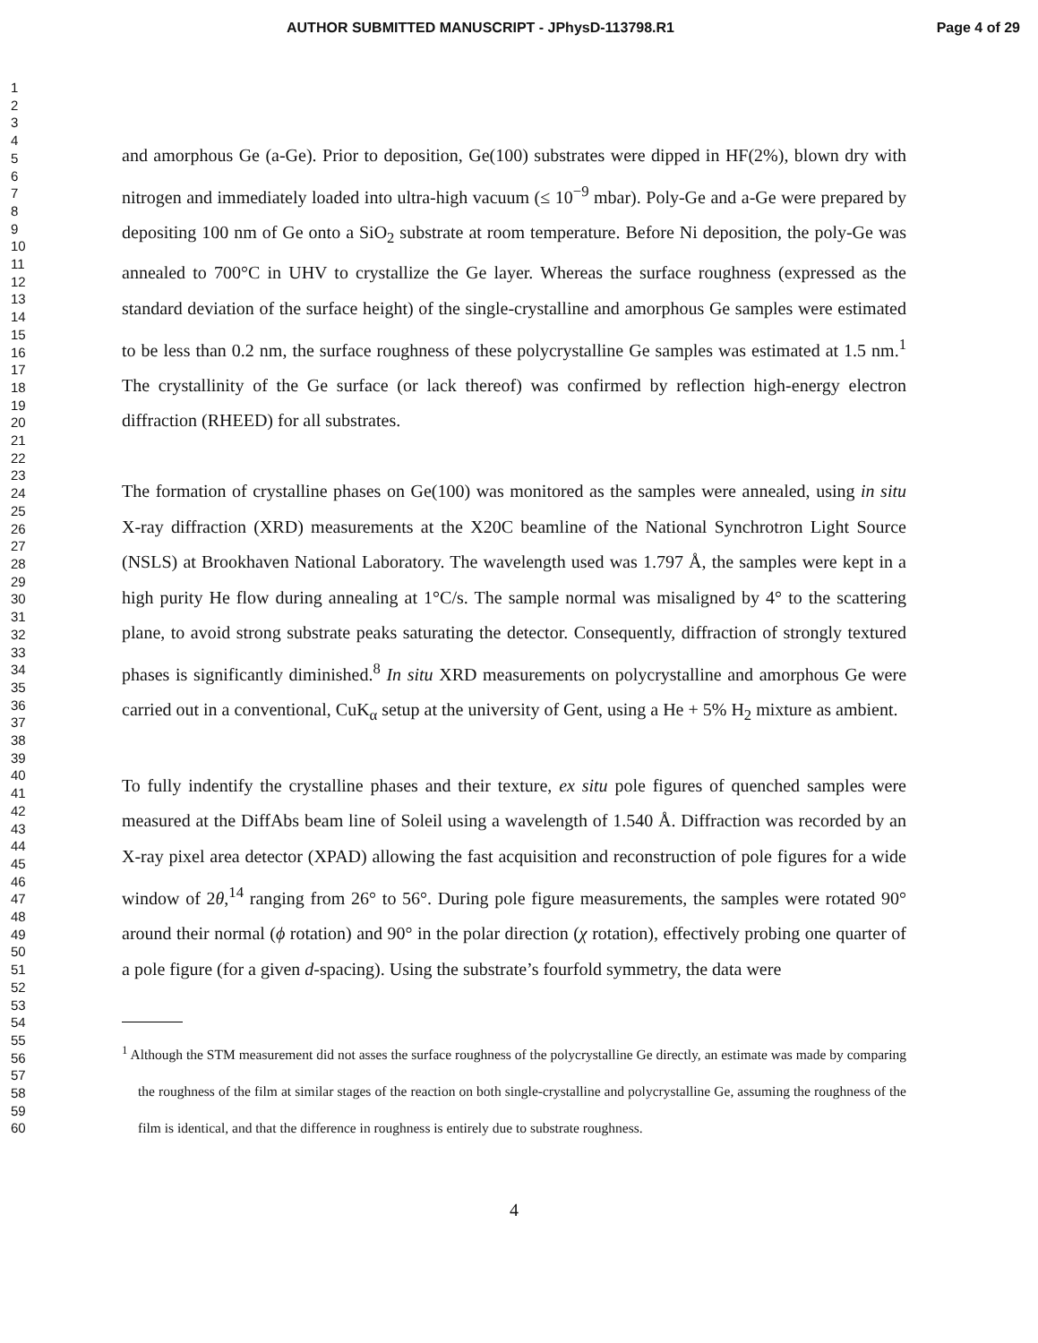AUTHOR SUBMITTED MANUSCRIPT - JPhysD-113798.R1 Page 4 of 29
1
2
3
4
5
6
7
8
9
10
11
12
13
14
15
16
17
18
19
20
21
22
23
24
25
26
27
28
29
30
31
32
33
34
35
36
37
38
39
40
41
42
43
44
45
46
47
48
49
50
51
52
53
54
55
56
57
58
59
60
and amorphous Ge (a-Ge). Prior to deposition, Ge(100) substrates were dipped in HF(2%), blown dry with nitrogen and immediately loaded into ultra-high vacuum (≤ 10<sup>−9</sup> mbar). Poly-Ge and a-Ge were prepared by depositing 100 nm of Ge onto a SiO<sub>2</sub> substrate at room temperature. Before Ni deposition, the poly-Ge was annealed to 700°C in UHV to crystallize the Ge layer. Whereas the surface roughness (expressed as the standard deviation of the surface height) of the single-crystalline and amorphous Ge samples were estimated to be less than 0.2 nm, the surface roughness of these polycrystalline Ge samples was estimated at 1.5 nm.<sup>1</sup> The crystallinity of the Ge surface (or lack thereof) was confirmed by reflection high-energy electron diffraction (RHEED) for all substrates.
The formation of crystalline phases on Ge(100) was monitored as the samples were annealed, using in situ X-ray diffraction (XRD) measurements at the X20C beamline of the National Synchrotron Light Source (NSLS) at Brookhaven National Laboratory. The wavelength used was 1.797 Å, the samples were kept in a high purity He flow during annealing at 1°C/s. The sample normal was misaligned by 4° to the scattering plane, to avoid strong substrate peaks saturating the detector. Consequently, diffraction of strongly textured phases is significantly diminished.<sup>8</sup> In situ XRD measurements on polycrystalline and amorphous Ge were carried out in a conventional, CuK<sub>α</sub> setup at the university of Gent, using a He + 5% H<sub>2</sub> mixture as ambient.
To fully indentify the crystalline phases and their texture, ex situ pole figures of quenched samples were measured at the DiffAbs beam line of Soleil using a wavelength of 1.540 Å. Diffraction was recorded by an X-ray pixel area detector (XPAD) allowing the fast acquisition and reconstruction of pole figures for a wide window of 2θ,<sup>14</sup> ranging from 26° to 56°. During pole figure measurements, the samples were rotated 90° around their normal (ϕ rotation) and 90° in the polar direction (χ rotation), effectively probing one quarter of a pole figure (for a given d-spacing). Using the substrate’s fourfold symmetry, the data were
<sup>1</sup> Although the STM measurement did not asses the surface roughness of the polycrystalline Ge directly, an estimate was made by comparing the roughness of the film at similar stages of the reaction on both single-crystalline and polycrystalline Ge, assuming the roughness of the film is identical, and that the difference in roughness is entirely due to substrate roughness.
4